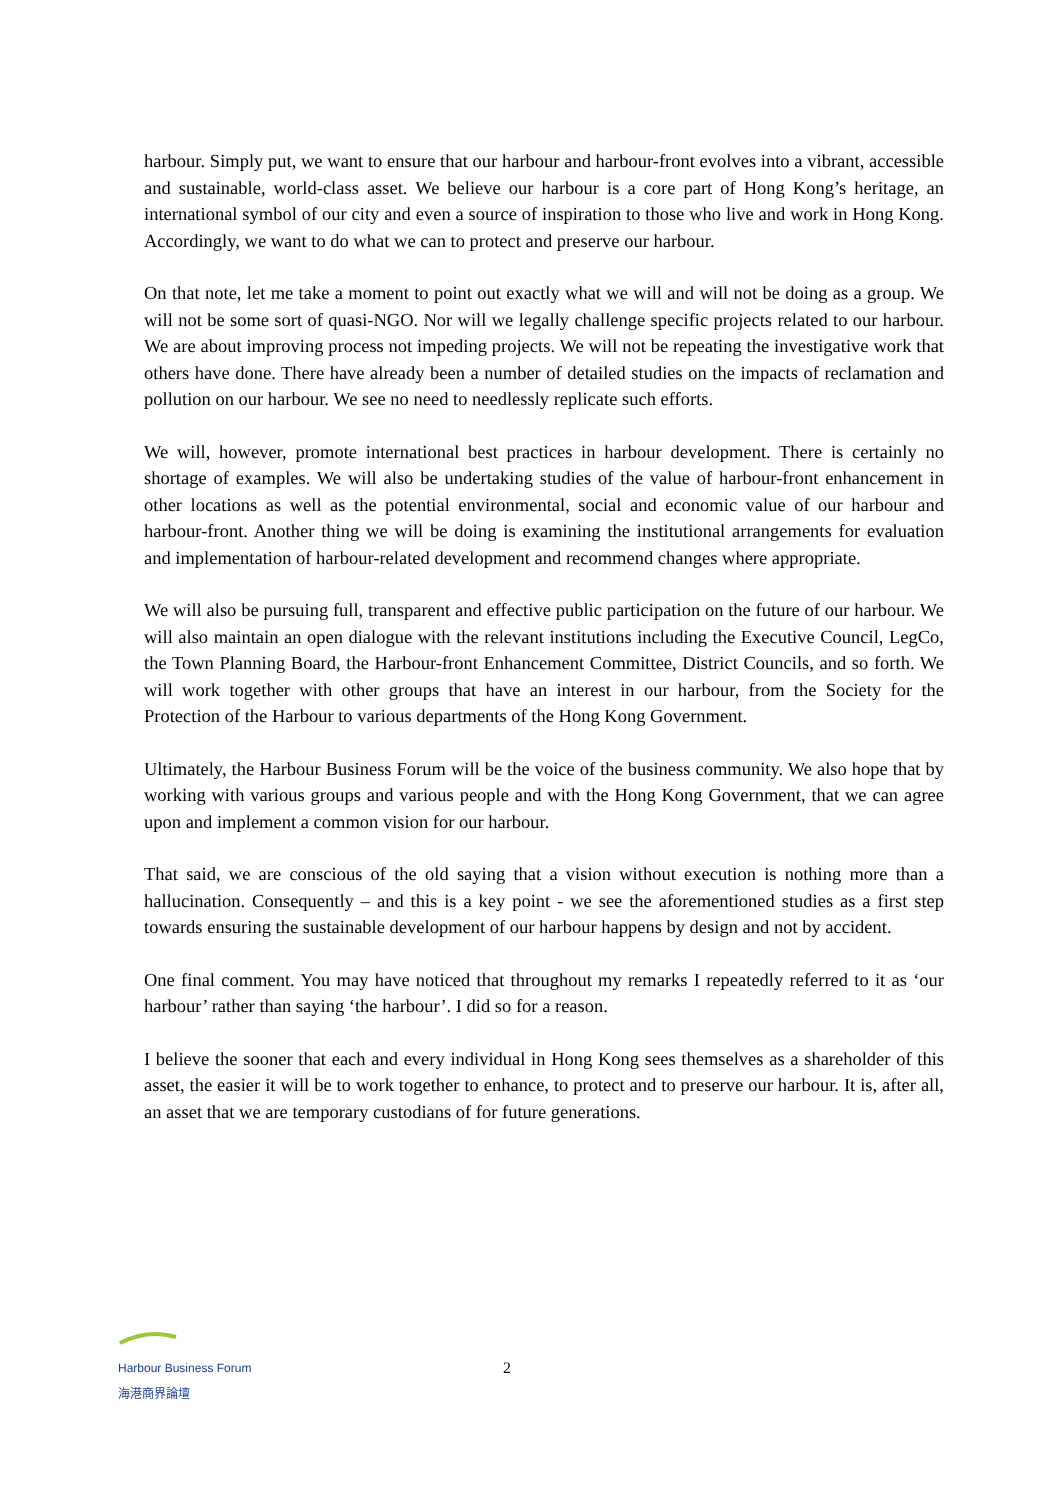harbour. Simply put, we want to ensure that our harbour and harbour-front evolves into a vibrant, accessible and sustainable, world-class asset. We believe our harbour is a core part of Hong Kong’s heritage, an international symbol of our city and even a source of inspiration to those who live and work in Hong Kong. Accordingly, we want to do what we can to protect and preserve our harbour.
On that note, let me take a moment to point out exactly what we will and will not be doing as a group. We will not be some sort of quasi-NGO. Nor will we legally challenge specific projects related to our harbour. We are about improving process not impeding projects. We will not be repeating the investigative work that others have done. There have already been a number of detailed studies on the impacts of reclamation and pollution on our harbour. We see no need to needlessly replicate such efforts.
We will, however, promote international best practices in harbour development. There is certainly no shortage of examples. We will also be undertaking studies of the value of harbour-front enhancement in other locations as well as the potential environmental, social and economic value of our harbour and harbour-front. Another thing we will be doing is examining the institutional arrangements for evaluation and implementation of harbour-related development and recommend changes where appropriate.
We will also be pursuing full, transparent and effective public participation on the future of our harbour. We will also maintain an open dialogue with the relevant institutions including the Executive Council, LegCo, the Town Planning Board, the Harbour-front Enhancement Committee, District Councils, and so forth. We will work together with other groups that have an interest in our harbour, from the Society for the Protection of the Harbour to various departments of the Hong Kong Government.
Ultimately, the Harbour Business Forum will be the voice of the business community. We also hope that by working with various groups and various people and with the Hong Kong Government, that we can agree upon and implement a common vision for our harbour.
That said, we are conscious of the old saying that a vision without execution is nothing more than a hallucination. Consequently – and this is a key point - we see the aforementioned studies as a first step towards ensuring the sustainable development of our harbour happens by design and not by accident.
One final comment. You may have noticed that throughout my remarks I repeatedly referred to it as ‘our harbour’ rather than saying ‘the harbour’. I did so for a reason.
I believe the sooner that each and every individual in Hong Kong sees themselves as a shareholder of this asset, the easier it will be to work together to enhance, to protect and to preserve our harbour. It is, after all, an asset that we are temporary custodians of for future generations.
Harbour Business Forum
海港商界論壇
2